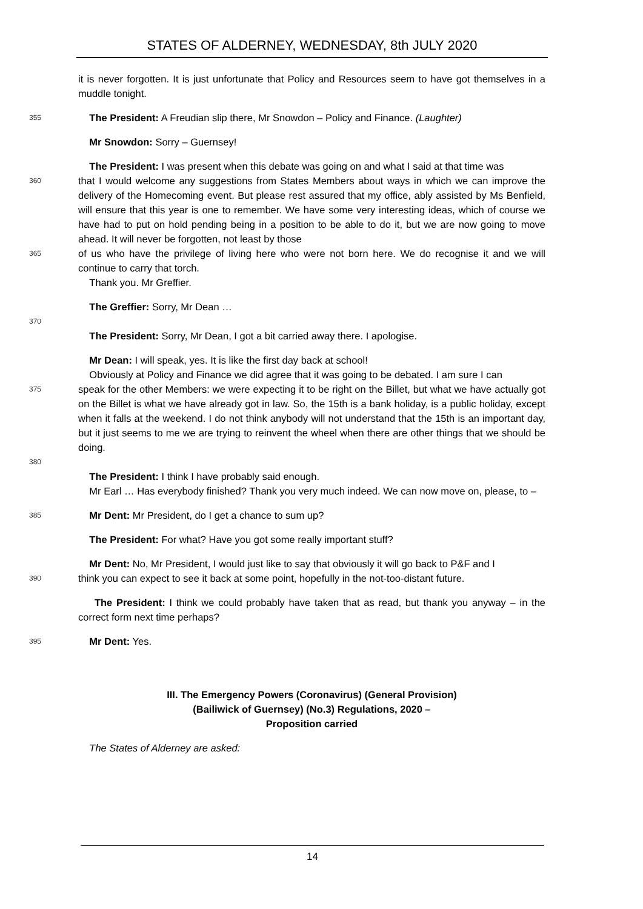STATES OF ALDERNEY, WEDNESDAY, 8th JULY 2020
it is never forgotten. It is just unfortunate that Policy and Resources seem to have got themselves in a muddle tonight.
355
The President: A Freudian slip there, Mr Snowdon – Policy and Finance. (Laughter)
Mr Snowdon: Sorry – Guernsey!
The President: I was present when this debate was going on and what I said at that time was
360
that I would welcome any suggestions from States Members about ways in which we can improve the delivery of the Homecoming event. But please rest assured that my office, ably assisted by Ms Benfield, will ensure that this year is one to remember. We have some very interesting ideas, which of course we have had to put on hold pending being in a position to be able to do it, but we are now going to move ahead. It will never be forgotten, not least by those
365
of us who have the privilege of living here who were not born here. We do recognise it and we will continue to carry that torch.
Thank you. Mr Greffier.
The Greffier: Sorry, Mr Dean …
370
The President: Sorry, Mr Dean, I got a bit carried away there. I apologise.
Mr Dean: I will speak, yes. It is like the first day back at school!
Obviously at Policy and Finance we did agree that it was going to be debated. I am sure I can
375
speak for the other Members: we were expecting it to be right on the Billet, but what we have actually got on the Billet is what we have already got in law. So, the 15th is a bank holiday, is a public holiday, except when it falls at the weekend. I do not think anybody will not understand that the 15th is an important day, but it just seems to me we are trying to reinvent the wheel when there are other things that we should be doing.
380
The President: I think I have probably said enough.
Mr Earl … Has everybody finished? Thank you very much indeed. We can now move on, please, to –
385
Mr Dent: Mr President, do I get a chance to sum up?
The President: For what? Have you got some really important stuff?
Mr Dent: No, Mr President, I would just like to say that obviously it will go back to P&F and I
390
think you can expect to see it back at some point, hopefully in the not-too-distant future.
The President: I think we could probably have taken that as read, but thank you anyway – in the correct form next time perhaps?
395
Mr Dent: Yes.
III. The Emergency Powers (Coronavirus) (General Provision)
(Bailiwick of Guernsey) (No.3) Regulations, 2020 –
Proposition carried
The States of Alderney are asked:
14